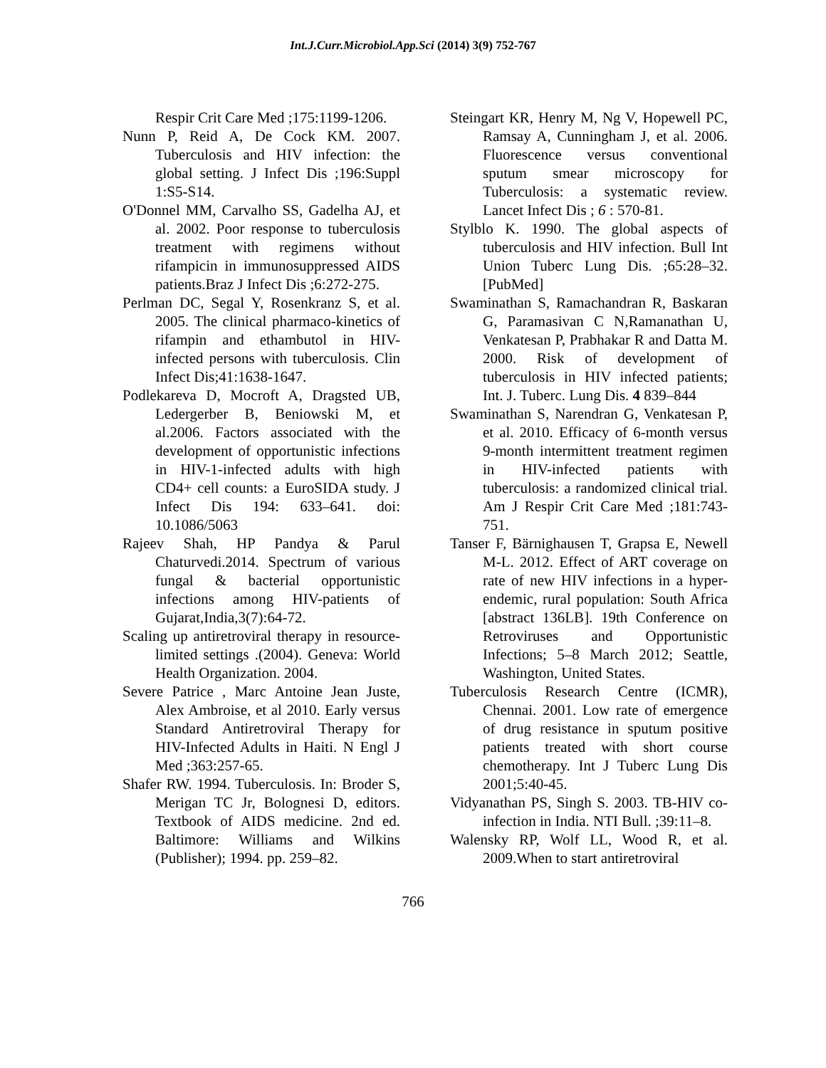Int.J.Curr.Microbiol.App.Sci (2014) 3(9) 752-767
Respir Crit Care Med ;175:1199-1206.
Nunn P, Reid A, De Cock KM. 2007. Tuberculosis and HIV infection: the global setting. J Infect Dis ;196:Suppl 1:S5-S14.
O'Donnel MM, Carvalho SS, Gadelha AJ, et al. 2002. Poor response to tuberculosis treatment with regimens without rifampicin in immunosuppressed AIDS patients.Braz J Infect Dis ;6:272-275.
Perlman DC, Segal Y, Rosenkranz S, et al. 2005. The clinical pharmaco-kinetics of rifampin and ethambutol in HIV-infected persons with tuberculosis. Clin Infect Dis;41:1638-1647.
Podlekareva D, Mocroft A, Dragsted UB, Ledergerber B, Beniowski M, et al.2006. Factors associated with the development of opportunistic infections in HIV-1-infected adults with high CD4+ cell counts: a EuroSIDA study. J Infect Dis 194: 633–641. doi: 10.1086/5063
Rajeev Shah, HP Pandya & Parul Chaturvedi.2014. Spectrum of various fungal & bacterial opportunistic infections among HIV-patients of Gujarat,India,3(7):64-72.
Scaling up antiretroviral therapy in resource-limited settings .(2004). Geneva: World Health Organization. 2004.
Severe Patrice , Marc Antoine Jean Juste, Alex Ambroise, et al 2010. Early versus Standard Antiretroviral Therapy for HIV-Infected Adults in Haiti. N Engl J Med ;363:257-65.
Shafer RW. 1994. Tuberculosis. In: Broder S, Merigan TC Jr, Bolognesi D, editors. Textbook of AIDS medicine. 2nd ed. Baltimore: Williams and Wilkins (Publisher); 1994. pp. 259–82.
Steingart KR, Henry M, Ng V, Hopewell PC, Ramsay A, Cunningham J, et al. 2006. Fluorescence versus conventional sputum smear microscopy for Tuberculosis: a systematic review. Lancet Infect Dis ; 6 : 570-81.
Stylblo K. 1990. The global aspects of tuberculosis and HIV infection. Bull Int Union Tuberc Lung Dis. ;65:28–32. [PubMed]
Swaminathan S, Ramachandran R, Baskaran G, Paramasivan C N,Ramanathan U, Venkatesan P, Prabhakar R and Datta M. 2000. Risk of development of tuberculosis in HIV infected patients; Int. J. Tuberc. Lung Dis. 4 839–844
Swaminathan S, Narendran G, Venkatesan P, et al. 2010. Efficacy of 6-month versus 9-month intermittent treatment regimen in HIV-infected patients with tuberculosis: a randomized clinical trial. Am J Respir Crit Care Med ;181:743-751.
Tanser F, Bärnighausen T, Grapsa E, Newell M-L. 2012. Effect of ART coverage on rate of new HIV infections in a hyper-endemic, rural population: South Africa [abstract 136LB]. 19th Conference on Retroviruses and Opportunistic Infections; 5–8 March 2012; Seattle, Washington, United States.
Tuberculosis Research Centre (ICMR), Chennai. 2001. Low rate of emergence of drug resistance in sputum positive patients treated with short course chemotherapy. Int J Tuberc Lung Dis 2001;5:40-45.
Vidyanathan PS, Singh S. 2003. TB-HIV co-infection in India. NTI Bull. ;39:11–8.
Walensky RP, Wolf LL, Wood R, et al. 2009.When to start antiretroviral
766